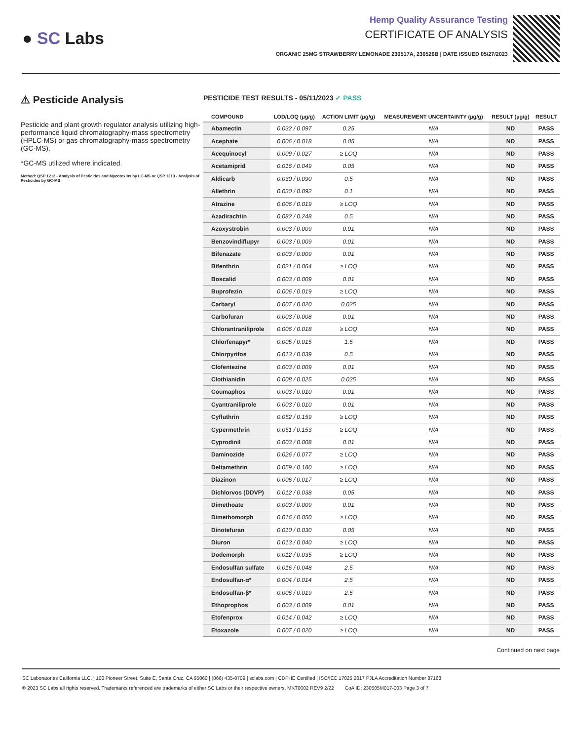● SC Labs
Hemp Quality Assurance Testing
CERTIFICATE OF ANALYSIS
ORGANIC 25MG STRAWBERRY LEMONADE 230517A, 230526B | DATE ISSUED 05/27/2023
⚠ Pesticide Analysis
Pesticide and plant growth regulator analysis utilizing high-performance liquid chromatography-mass spectrometry (HPLC-MS) or gas chromatography-mass spectrometry (GC-MS).
*GC-MS utilized where indicated.
Method: QSP 1212 - Analysis of Pesticides and Mycotoxins by LC-MS or QSP 1213 - Analysis of Pesticides by GC-MS
PESTICIDE TEST RESULTS - 05/11/2023 ✓ PASS
| COMPOUND | LOD/LOQ (µg/g) | ACTION LIMIT (µg/g) | MEASUREMENT UNCERTAINTY (µg/g) | RESULT (µg/g) | RESULT |
| --- | --- | --- | --- | --- | --- |
| Abamectin | 0.032 / 0.097 | 0.25 | N/A | ND | PASS |
| Acephate | 0.006 / 0.018 | 0.05 | N/A | ND | PASS |
| Acequinocyl | 0.009 / 0.027 | ≥ LOQ | N/A | ND | PASS |
| Acetamiprid | 0.016 / 0.049 | 0.05 | N/A | ND | PASS |
| Aldicarb | 0.030 / 0.090 | 0.5 | N/A | ND | PASS |
| Allethrin | 0.030 / 0.092 | 0.1 | N/A | ND | PASS |
| Atrazine | 0.006 / 0.019 | ≥ LOQ | N/A | ND | PASS |
| Azadirachtin | 0.082 / 0.248 | 0.5 | N/A | ND | PASS |
| Azoxystrobin | 0.003 / 0.009 | 0.01 | N/A | ND | PASS |
| Benzovindiflupyr | 0.003 / 0.009 | 0.01 | N/A | ND | PASS |
| Bifenazate | 0.003 / 0.009 | 0.01 | N/A | ND | PASS |
| Bifenthrin | 0.021 / 0.064 | ≥ LOQ | N/A | ND | PASS |
| Boscalid | 0.003 / 0.009 | 0.01 | N/A | ND | PASS |
| Buprofezin | 0.006 / 0.019 | ≥ LOQ | N/A | ND | PASS |
| Carbaryl | 0.007 / 0.020 | 0.025 | N/A | ND | PASS |
| Carbofuran | 0.003 / 0.008 | 0.01 | N/A | ND | PASS |
| Chlorantraniliprole | 0.006 / 0.018 | ≥ LOQ | N/A | ND | PASS |
| Chlorfenapyr* | 0.005 / 0.015 | 1.5 | N/A | ND | PASS |
| Chlorpyrifos | 0.013 / 0.039 | 0.5 | N/A | ND | PASS |
| Clofentezine | 0.003 / 0.009 | 0.01 | N/A | ND | PASS |
| Clothianidin | 0.008 / 0.025 | 0.025 | N/A | ND | PASS |
| Coumaphos | 0.003 / 0.010 | 0.01 | N/A | ND | PASS |
| Cyantraniliprole | 0.003 / 0.010 | 0.01 | N/A | ND | PASS |
| Cyfluthrin | 0.052 / 0.159 | ≥ LOQ | N/A | ND | PASS |
| Cypermethrin | 0.051 / 0.153 | ≥ LOQ | N/A | ND | PASS |
| Cyprodinil | 0.003 / 0.008 | 0.01 | N/A | ND | PASS |
| Daminozide | 0.026 / 0.077 | ≥ LOQ | N/A | ND | PASS |
| Deltamethrin | 0.059 / 0.180 | ≥ LOQ | N/A | ND | PASS |
| Diazinon | 0.006 / 0.017 | ≥ LOQ | N/A | ND | PASS |
| Dichlorvos (DDVP) | 0.012 / 0.038 | 0.05 | N/A | ND | PASS |
| Dimethoate | 0.003 / 0.009 | 0.01 | N/A | ND | PASS |
| Dimethomorph | 0.016 / 0.050 | ≥ LOQ | N/A | ND | PASS |
| Dinotefuran | 0.010 / 0.030 | 0.05 | N/A | ND | PASS |
| Diuron | 0.013 / 0.040 | ≥ LOQ | N/A | ND | PASS |
| Dodemorph | 0.012 / 0.035 | ≥ LOQ | N/A | ND | PASS |
| Endosulfan sulfate | 0.016 / 0.048 | 2.5 | N/A | ND | PASS |
| Endosulfan-α* | 0.004 / 0.014 | 2.5 | N/A | ND | PASS |
| Endosulfan-β* | 0.006 / 0.019 | 2.5 | N/A | ND | PASS |
| Ethoprophos | 0.003 / 0.009 | 0.01 | N/A | ND | PASS |
| Etofenprox | 0.014 / 0.042 | ≥ LOQ | N/A | ND | PASS |
| Etoxazole | 0.007 / 0.020 | ≥ LOQ | N/A | ND | PASS |
Continued on next page
SC Laboratories California LLC. | 100 Pioneer Street, Suite E, Santa Cruz, CA 95060 | (866) 435-0709 | sclabs.com | CDPHE Certified | ISO/IEC 17025:2017 PJLA Accreditation Number 87168
© 2023 SC Labs all rights reserved. Trademarks referenced are trademarks of either SC Labs or their respective owners. MKT0002 REV9 2/22 CoA ID: 230505M017-003 Page 3 of 7